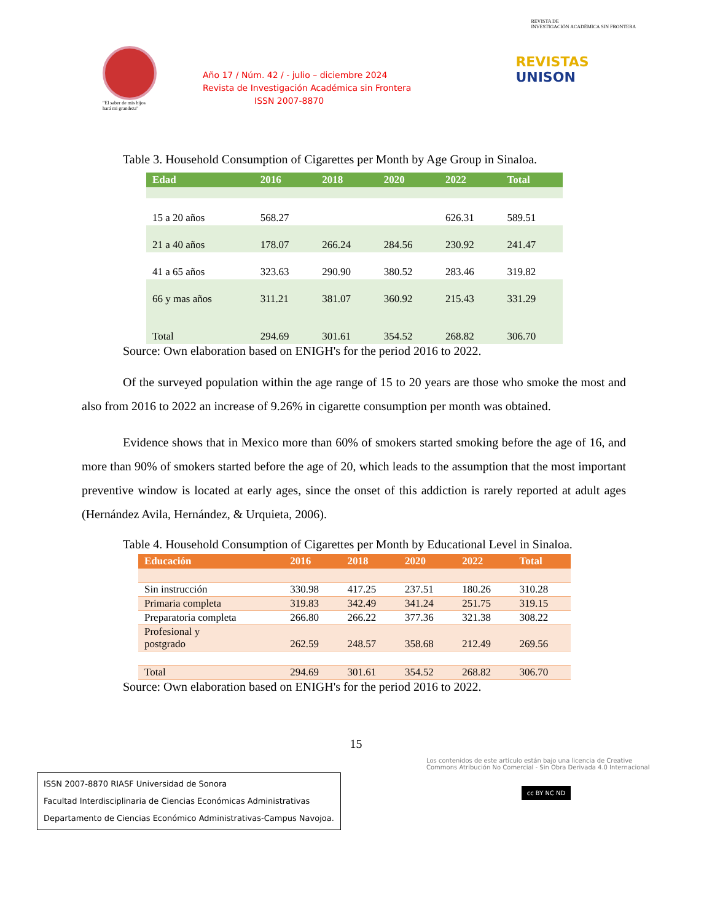"El saber de mis hijos
hará mi grandeza"
Año 17 / Núm. 42 / - julio – diciembre 2024
Revista de Investigación Académica sin Frontera
ISSN 2007-8870
REVISTA DE
INVESTIGACIÓN ACADÉMICA SIN FRONTERA
REVISTAS
UNISON
Table 3. Household Consumption of Cigarettes per Month by Age Group in Sinaloa.
| Edad | 2016 | 2018 | 2020 | 2022 | Total |
| --- | --- | --- | --- | --- | --- |
| 15 a 20 años | 568.27 | | | 626.31 | 589.51 |
| 21 a 40 años | 178.07 | 266.24 | 284.56 | 230.92 | 241.47 |
| 41 a 65 años | 323.63 | 290.90 | 380.52 | 283.46 | 319.82 |
| 66 y mas años | 311.21 | 381.07 | 360.92 | 215.43 | 331.29 |
| Total | 294.69 | 301.61 | 354.52 | 268.82 | 306.70 |
Source: Own elaboration based on ENIGH's for the period 2016 to 2022.
Of the surveyed population within the age range of 15 to 20 years are those who smoke the most and also from 2016 to 2022 an increase of 9.26% in cigarette consumption per month was obtained.
Evidence shows that in Mexico more than 60% of smokers started smoking before the age of 16, and more than 90% of smokers started before the age of 20, which leads to the assumption that the most important preventive window is located at early ages, since the onset of this addiction is rarely reported at adult ages (Hernández Avila, Hernández, & Urquieta, 2006).
Table 4. Household Consumption of Cigarettes per Month by Educational Level in Sinaloa.
| Educación | 2016 | 2018 | 2020 | 2022 | Total |
| --- | --- | --- | --- | --- | --- |
| Sin instrucción | 330.98 | 417.25 | 237.51 | 180.26 | 310.28 |
| Primaria completa | 319.83 | 342.49 | 341.24 | 251.75 | 319.15 |
| Preparatoria completa | 266.80 | 266.22 | 377.36 | 321.38 | 308.22 |
| Profesional y postgrado | 262.59 | 248.57 | 358.68 | 212.49 | 269.56 |
| Total | 294.69 | 301.61 | 354.52 | 268.82 | 306.70 |
Source: Own elaboration based on ENIGH's for the period 2016 to 2022.
15
ISSN 2007-8870 RIASF Universidad de Sonora
Facultad Interdisciplinaria de Ciencias Económicas Administrativas
Departamento de Ciencias Económico Administrativas-Campus Navojoa.
Los contenidos de este artículo están bajo una licencia de Creative Commons Atribución No Comercial - Sin Obra Derivada 4.0 Internacional
cc BY NC ND